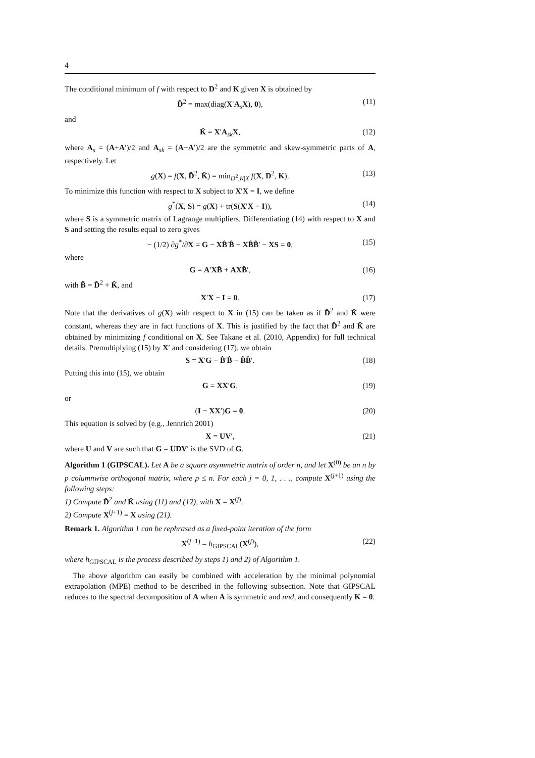4
The conditional minimum of f with respect to D<sup>2</sup> and K given X is obtained by
D̂<sup>2</sup> = max(diag(X′A<sub>s</sub>X), 0), (11)
and
K̂ = X′A<sub>sk</sub>X, (12)
where A<sub>s</sub> = (A+A′)/2 and A<sub>sk</sub> = (A−A′)/2 are the symmetric and skew-symmetric parts of A, respectively. Let
g(X) = f(X, D̂<sup>2</sup>, K̂) = min<sub>D<sup>2</sup>,K|X</sub> f(X, D<sup>2</sup>, K). (13)
To minimize this function with respect to X subject to X′X = I, we define
g<sup>*</sup>(X, S) = g(X) + tr(S(X′X − I)), (14)
where S is a symmetric matrix of Lagrange multipliers. Differentiating (14) with respect to X and S and setting the results equal to zero gives
− (1/2) ∂g<sup>*</sup>/∂X = G − XB̂′B̂ − XB̂B̂′ − XS = 0, (15)
where
G = A′XB̂ + AXB̂′, (16)
with B̂ = D̂<sup>2</sup> + K̂, and
X′X − I = 0. (17)
Note that the derivatives of g(X) with respect to X in (15) can be taken as if D̂<sup>2</sup> and K̂ were constant, whereas they are in fact functions of X. This is justified by the fact that D̂<sup>2</sup> and K̂ are obtained by minimizing f conditional on X. See Takane et al. (2010, Appendix) for full technical details. Premultiplying (15) by X′ and considering (17), we obtain
S = X′G − B̂′B̂ − B̂B̂′. (18)
Putting this into (15), we obtain
G = XX′G, (19)
or
(I − XX′)G = 0. (20)
This equation is solved by (e.g., Jennrich 2001)
X = UV′, (21)
where U and V are such that G = UDV′ is the SVD of G.
Algorithm 1 (GIPSCAL). Let A be a square asymmetric matrix of order n, and let X<sup>(0)</sup> be an n by p columnwise orthogonal matrix, where p ≤ n. For each j = 0, 1, . . ., compute X<sup>(j+1)</sup> using the following steps:
1) Compute D̂<sup>2</sup> and K̂ using (11) and (12), with X = X<sup>(j)</sup>.
2) Compute X<sup>(j+1)</sup> = X using (21).
Remark 1. Algorithm 1 can be rephrased as a fixed-point iteration of the form
X<sup>(j+1)</sup> = h<sub>GIPSCAL</sub>(X<sup>(j)</sup>), (22)
where h<sub>GIPSCAL</sub> is the process described by steps 1) and 2) of Algorithm 1.
The above algorithm can easily be combined with acceleration by the minimal polynomial extrapolation (MPE) method to be described in the following subsection. Note that GIPSCAL reduces to the spectral decomposition of A when A is symmetric and nnd, and consequently K = 0.